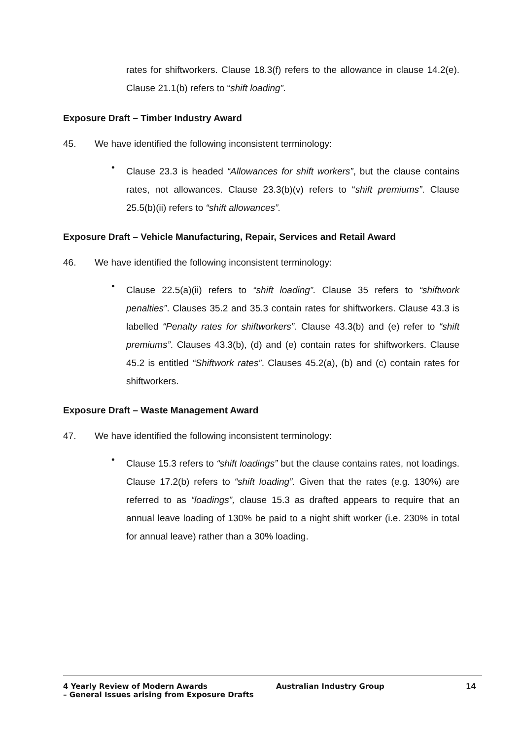rates for shiftworkers. Clause 18.3(f) refers to the allowance in clause 14.2(e). Clause 21.1(b) refers to “shift loading”.
Exposure Draft – Timber Industry Award
45. We have identified the following inconsistent terminology:
•
Clause 23.3 is headed “Allowances for shift workers”, but the clause contains rates, not allowances. Clause 23.3(b)(v) refers to “shift premiums”. Clause 25.5(b)(ii) refers to “shift allowances”.
Exposure Draft – Vehicle Manufacturing, Repair, Services and Retail Award
46. We have identified the following inconsistent terminology:
•
Clause 22.5(a)(ii) refers to “shift loading”. Clause 35 refers to “shiftwork penalties”. Clauses 35.2 and 35.3 contain rates for shiftworkers. Clause 43.3 is labelled “Penalty rates for shiftworkers”. Clause 43.3(b) and (e) refer to “shift premiums”. Clauses 43.3(b), (d) and (e) contain rates for shiftworkers. Clause 45.2 is entitled “Shiftwork rates”. Clauses 45.2(a), (b) and (c) contain rates for shiftworkers.
Exposure Draft – Waste Management Award
47. We have identified the following inconsistent terminology:
•
Clause 15.3 refers to “shift loadings” but the clause contains rates, not loadings. Clause 17.2(b) refers to “shift loading”. Given that the rates (e.g. 130%) are referred to as “loadings”, clause 15.3 as drafted appears to require that an annual leave loading of 130% be paid to a night shift worker (i.e. 230% in total for annual leave) rather than a 30% loading.
4 Yearly Review of Modern Awards
– General Issues arising from Exposure Drafts
Australian Industry Group 14